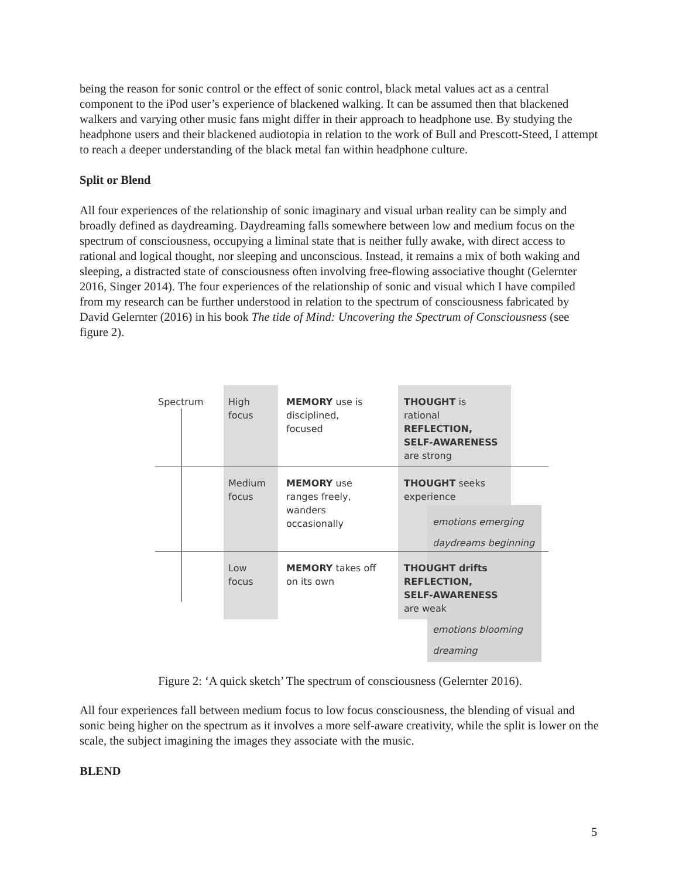being the reason for sonic control or the effect of sonic control, black metal values act as a central component to the iPod user’s experience of blackened walking. It can be assumed then that blackened walkers and varying other music fans might differ in their approach to headphone use. By studying the headphone users and their blackened audiotopia in relation to the work of Bull and Prescott-Steed, I attempt to reach a deeper understanding of the black metal fan within headphone culture.
Split or Blend
All four experiences of the relationship of sonic imaginary and visual urban reality can be simply and broadly defined as daydreaming. Daydreaming falls somewhere between low and medium focus on the spectrum of consciousness, occupying a liminal state that is neither fully awake, with direct access to rational and logical thought, nor sleeping and unconscious. Instead, it remains a mix of both waking and sleeping, a distracted state of consciousness often involving free-flowing associative thought (Gelernter 2016, Singer 2014). The four experiences of the relationship of sonic and visual which I have compiled from my research can be further understood in relation to the spectrum of consciousness fabricated by David Gelernter (2016) in his book The tide of Mind: Uncovering the Spectrum of Consciousness (see figure 2).
Spectrum
High
focus
MEMORY use is
disciplined,
focused
THOUGHT is
rational
REFLECTION,
SELF-AWARENESS
are strong
Medium
focus
MEMORY use
ranges freely,
wanders
occasionally
THOUGHT seeks
experience
emotions emerging
daydreams beginning
Low
focus
MEMORY takes off
on its own
THOUGHT drifts
REFLECTION,
SELF-AWARENESS
are weak
emotions blooming
dreaming
Figure 2: ‘A quick sketch’ The spectrum of consciousness (Gelernter 2016).
All four experiences fall between medium focus to low focus consciousness, the blending of visual and sonic being higher on the spectrum as it involves a more self-aware creativity, while the split is lower on the scale, the subject imagining the images they associate with the music.
BLEND
5